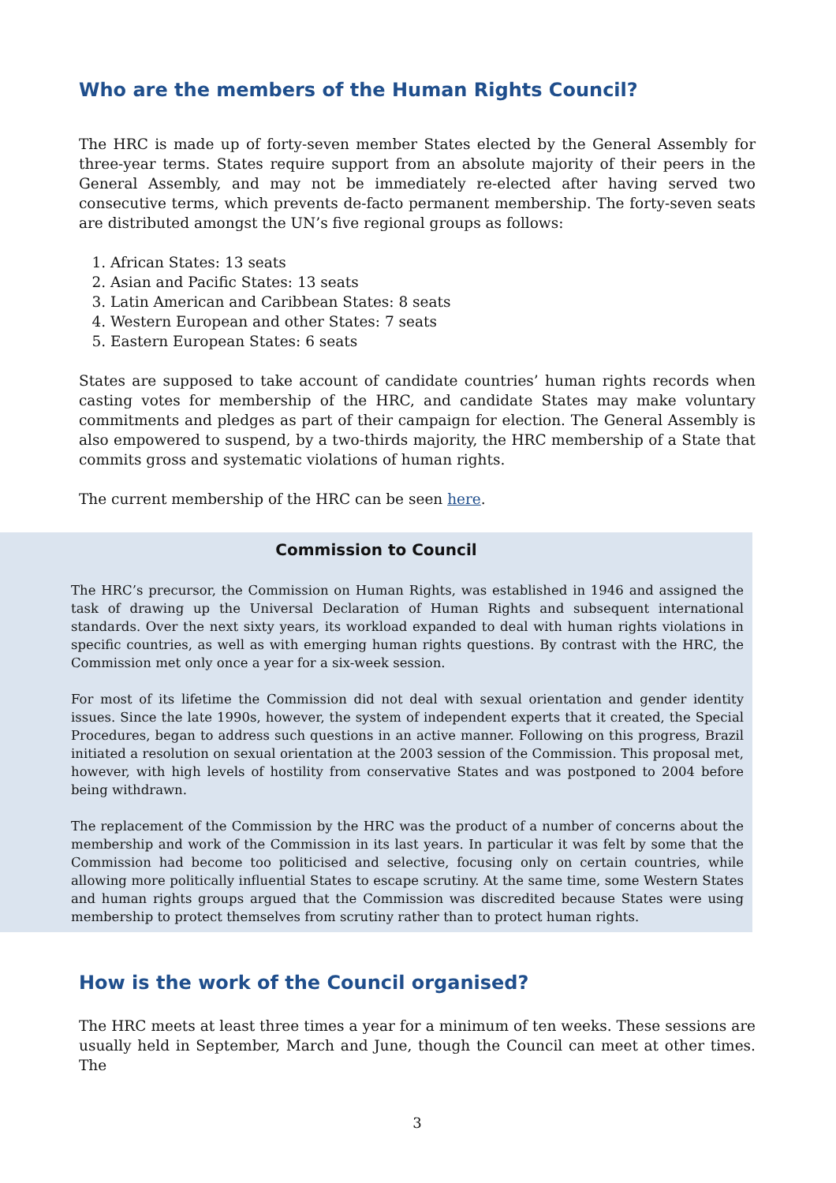Who are the members of the Human Rights Council?
The HRC is made up of forty-seven member States elected by the General Assembly for three-year terms. States require support from an absolute majority of their peers in the General Assembly, and may not be immediately re-elected after having served two consecutive terms, which prevents de-facto permanent membership. The forty-seven seats are distributed amongst the UN’s five regional groups as follows:
1. African States: 13 seats
2. Asian and Pacific States: 13 seats
3. Latin American and Caribbean States: 8 seats
4. Western European and other States: 7 seats
5. Eastern European States: 6 seats
States are supposed to take account of candidate countries’ human rights records when casting votes for membership of the HRC, and candidate States may make voluntary commitments and pledges as part of their campaign for election. The General Assembly is also empowered to suspend, by a two-thirds majority, the HRC membership of a State that commits gross and systematic violations of human rights.
The current membership of the HRC can be seen here.
Commission to Council
The HRC’s precursor, the Commission on Human Rights, was established in 1946 and assigned the task of drawing up the Universal Declaration of Human Rights and subsequent international standards. Over the next sixty years, its workload expanded to deal with human rights violations in specific countries, as well as with emerging human rights questions. By contrast with the HRC, the Commission met only once a year for a six-week session.
For most of its lifetime the Commission did not deal with sexual orientation and gender identity issues. Since the late 1990s, however, the system of independent experts that it created, the Special Procedures, began to address such questions in an active manner. Following on this progress, Brazil initiated a resolution on sexual orientation at the 2003 session of the Commission. This proposal met, however, with high levels of hostility from conservative States and was postponed to 2004 before being withdrawn.
The replacement of the Commission by the HRC was the product of a number of concerns about the membership and work of the Commission in its last years. In particular it was felt by some that the Commission had become too politicised and selective, focusing only on certain countries, while allowing more politically influential States to escape scrutiny. At the same time, some Western States and human rights groups argued that the Commission was discredited because States were using membership to protect themselves from scrutiny rather than to protect human rights.
How is the work of the Council organised?
The HRC meets at least three times a year for a minimum of ten weeks. These sessions are usually held in September, March and June, though the Council can meet at other times. The
3